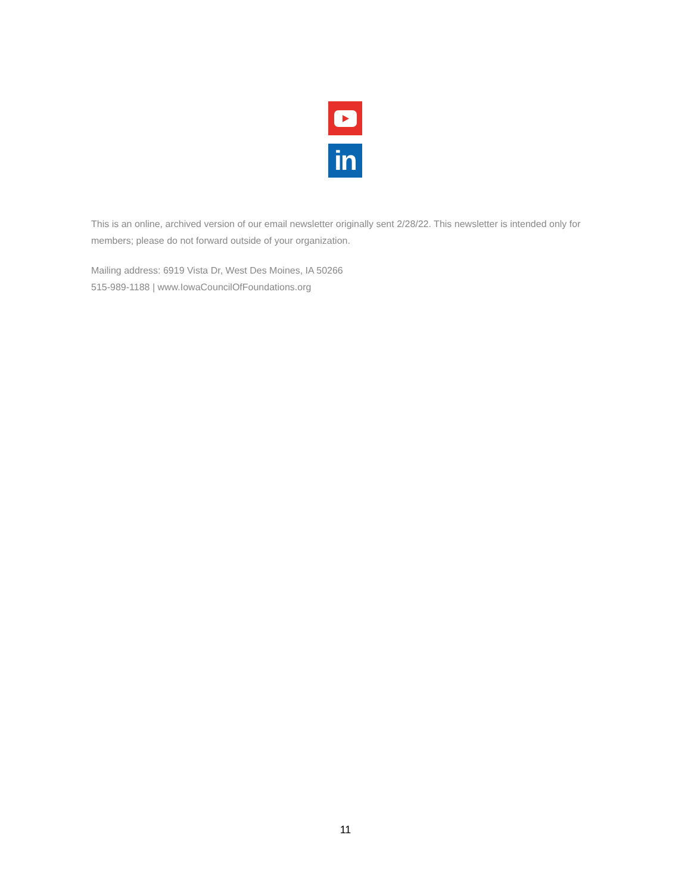in
This is an online, archived version of our email newsletter originally sent 2/28/22. This newsletter is intended only for members; please do not forward outside of your organization.
Mailing address: 6919 Vista Dr, West Des Moines, IA 50266
515-989-1188 | www.IowaCouncilOfFoundations.org
11